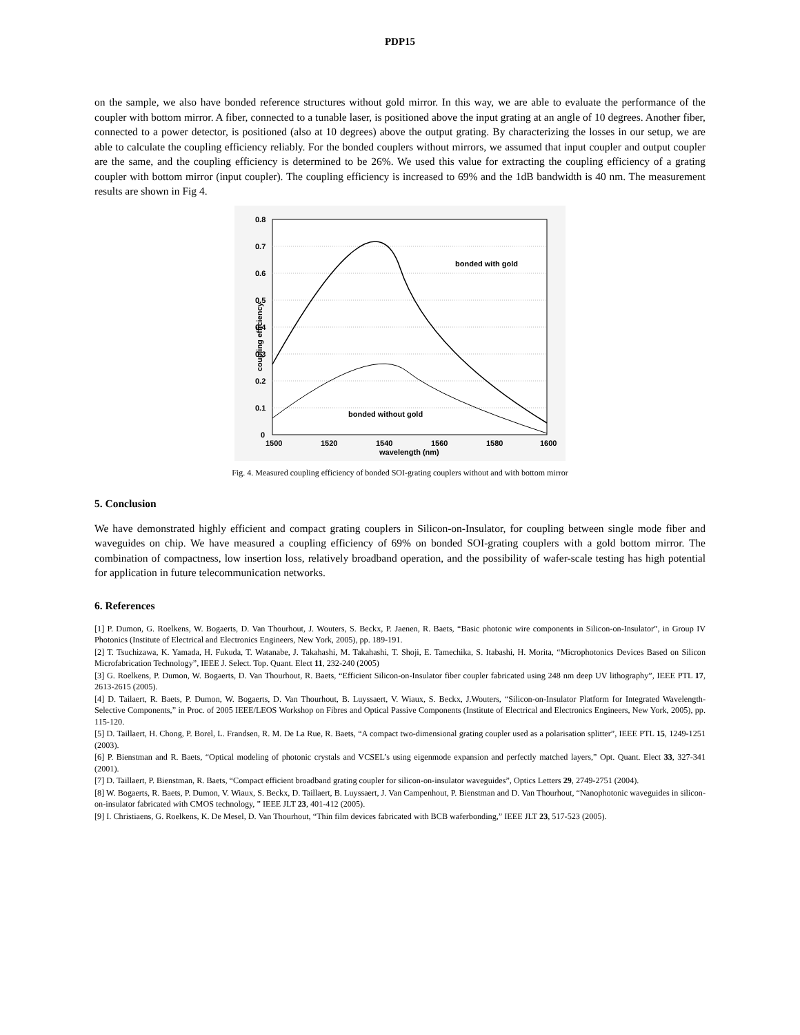PDP15
on the sample, we also have bonded reference structures without gold mirror. In this way, we are able to evaluate the performance of the coupler with bottom mirror. A fiber, connected to a tunable laser, is positioned above the input grating at an angle of 10 degrees. Another fiber, connected to a power detector, is positioned (also at 10 degrees) above the output grating. By characterizing the losses in our setup, we are able to calculate the coupling efficiency reliably. For the bonded couplers without mirrors, we assumed that input coupler and output coupler are the same, and the coupling efficiency is determined to be 26%. We used this value for extracting the coupling efficiency of a grating coupler with bottom mirror (input coupler). The coupling efficiency is increased to 69% and the 1dB bandwidth is 40 nm. The measurement results are shown in Fig 4.
0.8
0.7
0.6
0.5
0.4
0.3
0.2
0.1
0
1500
1520
1540
1560
1580
1600
wavelength (nm)
coupling efficiency
bonded with gold
bonded without gold
Fig. 4. Measured coupling efficiency of bonded SOI-grating couplers without and with bottom mirror
5. Conclusion
We have demonstrated highly efficient and compact grating couplers in Silicon-on-Insulator, for coupling between single mode fiber and waveguides on chip. We have measured a coupling efficiency of 69% on bonded SOI-grating couplers with a gold bottom mirror. The combination of compactness, low insertion loss, relatively broadband operation, and the possibility of wafer-scale testing has high potential for application in future telecommunication networks.
6. References
[1] P. Dumon, G. Roelkens, W. Bogaerts, D. Van Thourhout, J. Wouters, S. Beckx, P. Jaenen, R. Baets, “Basic photonic wire components in Silicon-on-Insulator”, in Group IV Photonics (Institute of Electrical and Electronics Engineers, New York, 2005), pp. 189-191.
[2] T. Tsuchizawa, K. Yamada, H. Fukuda, T. Watanabe, J. Takahashi, M. Takahashi, T. Shoji, E. Tamechika, S. Itabashi, H. Morita, “Microphotonics Devices Based on Silicon Microfabrication Technology”, IEEE J. Select. Top. Quant. Elect 11, 232-240 (2005)
[3] G. Roelkens, P. Dumon, W. Bogaerts, D. Van Thourhout, R. Baets, “Efficient Silicon-on-Insulator fiber coupler fabricated using 248 nm deep UV lithography”, IEEE PTL 17, 2613-2615 (2005).
[4] D. Tailaert, R. Baets, P. Dumon, W. Bogaerts, D. Van Thourhout, B. Luyssaert, V. Wiaux, S. Beckx, J.Wouters, “Silicon-on-Insulator Platform for Integrated Wavelength-Selective Components,” in Proc. of 2005 IEEE/LEOS Workshop on Fibres and Optical Passive Components (Institute of Electrical and Electronics Engineers, New York, 2005), pp. 115-120.
[5] D. Taillaert, H. Chong, P. Borel, L. Frandsen, R. M. De La Rue, R. Baets, “A compact two-dimensional grating coupler used as a polarisation splitter”, IEEE PTL 15, 1249-1251 (2003).
[6] P. Bienstman and R. Baets, “Optical modeling of photonic crystals and VCSEL’s using eigenmode expansion and perfectly matched layers,” Opt. Quant. Elect 33, 327-341 (2001).
[7] D. Taillaert, P. Bienstman, R. Baets, “Compact efficient broadband grating coupler for silicon-on-insulator waveguides”, Optics Letters 29, 2749-2751 (2004).
[8] W. Bogaerts, R. Baets, P. Dumon, V. Wiaux, S. Beckx, D. Taillaert, B. Luyssaert, J. Van Campenhout, P. Bienstman and D. Van Thourhout, “Nanophotonic waveguides in silicon-on-insulator fabricated with CMOS technology, ” IEEE JLT 23, 401-412 (2005).
[9] I. Christiaens, G. Roelkens, K. De Mesel, D. Van Thourhout, “Thin film devices fabricated with BCB waferbonding,” IEEE JLT 23, 517-523 (2005).